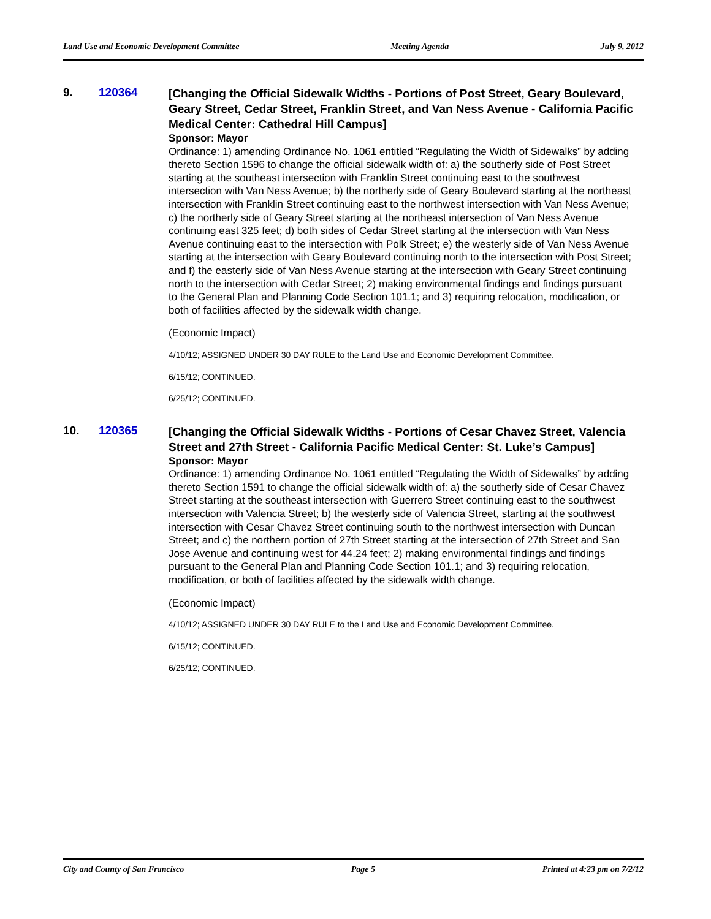Land Use and Economic Development Committee Meeting Agenda July 9, 2012
9. 120364
[Changing the Official Sidewalk Widths - Portions of Post Street, Geary Boulevard, Geary Street, Cedar Street, Franklin Street, and Van Ness Avenue - California Pacific Medical Center: Cathedral Hill Campus]
Sponsor: Mayor
Ordinance: 1) amending Ordinance No. 1061 entitled “Regulating the Width of Sidewalks” by adding thereto Section 1596 to change the official sidewalk width of: a) the southerly side of Post Street starting at the southeast intersection with Franklin Street continuing east to the southwest intersection with Van Ness Avenue; b) the northerly side of Geary Boulevard starting at the northeast intersection with Franklin Street continuing east to the northwest intersection with Van Ness Avenue; c) the northerly side of Geary Street starting at the northeast intersection of Van Ness Avenue continuing east 325 feet; d) both sides of Cedar Street starting at the intersection with Van Ness Avenue continuing east to the intersection with Polk Street; e) the westerly side of Van Ness Avenue starting at the intersection with Geary Boulevard continuing north to the intersection with Post Street; and f) the easterly side of Van Ness Avenue starting at the intersection with Geary Street continuing north to the intersection with Cedar Street; 2) making environmental findings and findings pursuant to the General Plan and Planning Code Section 101.1; and 3) requiring relocation, modification, or both of facilities affected by the sidewalk width change.
(Economic Impact)
4/10/12; ASSIGNED UNDER 30 DAY RULE to the Land Use and Economic Development Committee.
6/15/12; CONTINUED.
6/25/12; CONTINUED.
10. 120365
[Changing the Official Sidewalk Widths - Portions of Cesar Chavez Street, Valencia Street and 27th Street - California Pacific Medical Center: St. Luke’s Campus]
Sponsor: Mayor
Ordinance: 1) amending Ordinance No. 1061 entitled “Regulating the Width of Sidewalks” by adding thereto Section 1591 to change the official sidewalk width of: a) the southerly side of Cesar Chavez Street starting at the southeast intersection with Guerrero Street continuing east to the southwest intersection with Valencia Street; b) the westerly side of Valencia Street, starting at the southwest intersection with Cesar Chavez Street continuing south to the northwest intersection with Duncan Street; and c) the northern portion of 27th Street starting at the intersection of 27th Street and San Jose Avenue and continuing west for 44.24 feet; 2) making environmental findings and findings pursuant to the General Plan and Planning Code Section 101.1; and 3) requiring relocation, modification, or both of facilities affected by the sidewalk width change.
(Economic Impact)
4/10/12; ASSIGNED UNDER 30 DAY RULE to the Land Use and Economic Development Committee.
6/15/12; CONTINUED.
6/25/12; CONTINUED.
City and County of San Francisco Page 5 Printed at 4:23 pm on 7/2/12